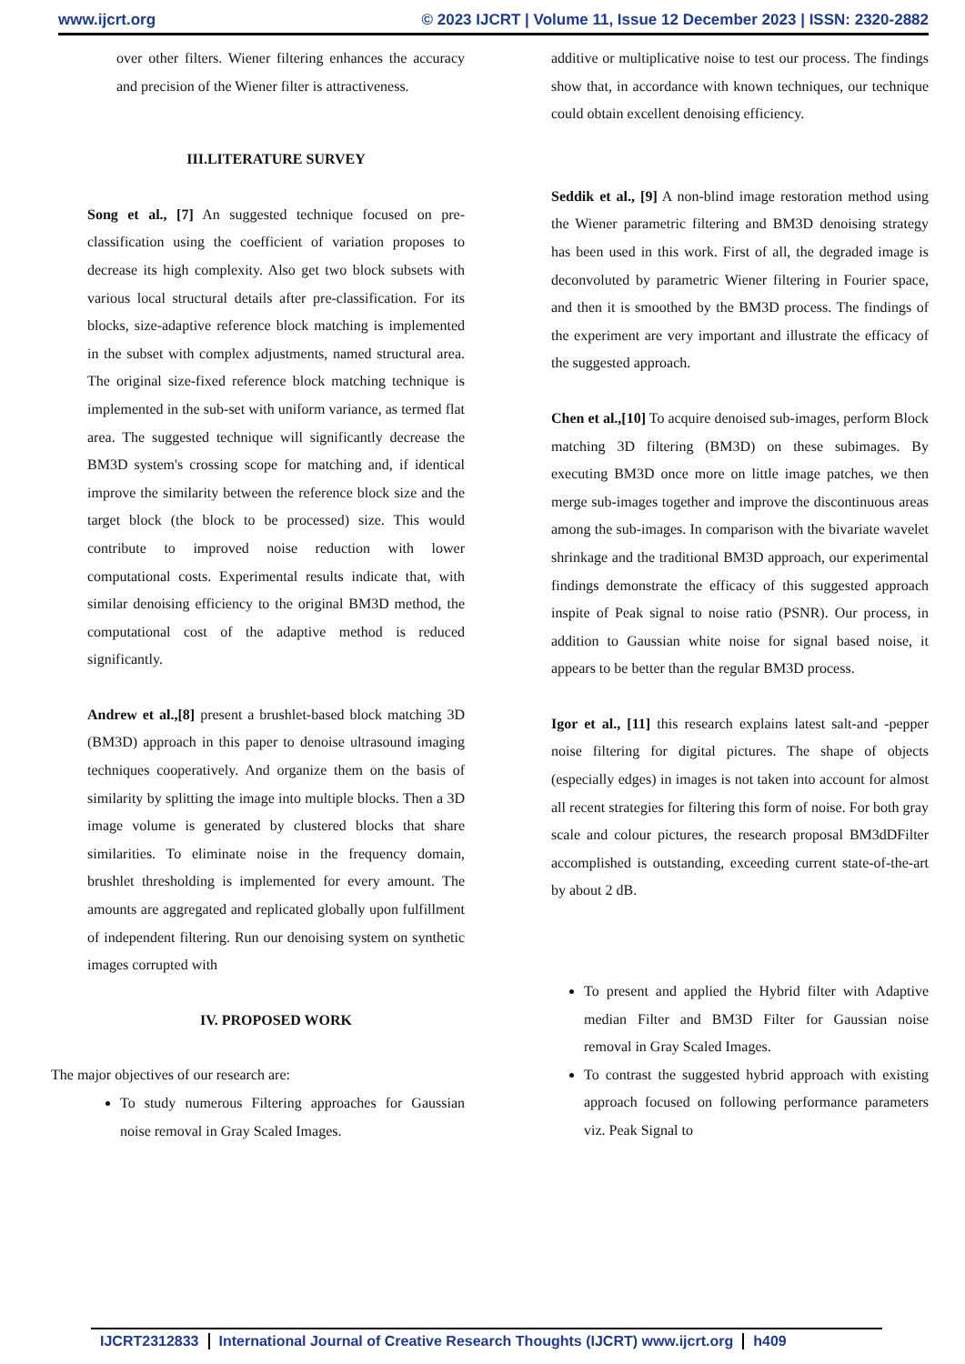www.ijcrt.org © 2023 IJCRT | Volume 11, Issue 12 December 2023 | ISSN: 2320-2882
over other filters. Wiener filtering enhances the accuracy and precision of the Wiener filter is attractiveness.
III.LITERATURE SURVEY
Song et al., [7] An suggested technique focused on pre-classification using the coefficient of variation proposes to decrease its high complexity. Also get two block subsets with various local structural details after pre-classification. For its blocks, size-adaptive reference block matching is implemented in the subset with complex adjustments, named structural area. The original size-fixed reference block matching technique is implemented in the sub-set with uniform variance, as termed flat area. The suggested technique will significantly decrease the BM3D system's crossing scope for matching and, if identical improve the similarity between the reference block size and the target block (the block to be processed) size. This would contribute to improved noise reduction with lower computational costs. Experimental results indicate that, with similar denoising efficiency to the original BM3D method, the computational cost of the adaptive method is reduced significantly.
Andrew et al.,[8] present a brushlet-based block matching 3D (BM3D) approach in this paper to denoise ultrasound imaging techniques cooperatively. And organize them on the basis of similarity by splitting the image into multiple blocks. Then a 3D image volume is generated by clustered blocks that share similarities. To eliminate noise in the frequency domain, brushlet thresholding is implemented for every amount. The amounts are aggregated and replicated globally upon fulfillment of independent filtering. Run our denoising system on synthetic images corrupted with
IV. PROPOSED WORK
The major objectives of our research are:
To study numerous Filtering approaches for Gaussian noise removal in Gray Scaled Images.
additive or multiplicative noise to test our process. The findings show that, in accordance with known techniques, our technique could obtain excellent denoising efficiency.
Seddik et al., [9] A non-blind image restoration method using the Wiener parametric filtering and BM3D denoising strategy has been used in this work. First of all, the degraded image is deconvoluted by parametric Wiener filtering in Fourier space, and then it is smoothed by the BM3D process. The findings of the experiment are very important and illustrate the efficacy of the suggested approach.
Chen et al.,[10] To acquire denoised sub-images, perform Block matching 3D filtering (BM3D) on these subimages. By executing BM3D once more on little image patches, we then merge sub-images together and improve the discontinuous areas among the sub-images. In comparison with the bivariate wavelet shrinkage and the traditional BM3D approach, our experimental findings demonstrate the efficacy of this suggested approach inspite of Peak signal to noise ratio (PSNR). Our process, in addition to Gaussian white noise for signal based noise, it appears to be better than the regular BM3D process.
Igor et al., [11] this research explains latest salt-and -pepper noise filtering for digital pictures. The shape of objects (especially edges) in images is not taken into account for almost all recent strategies for filtering this form of noise. For both gray scale and colour pictures, the research proposal BM3dDFilter accomplished is outstanding, exceeding current state-of-the-art by about 2 dB.
To present and applied the Hybrid filter with Adaptive median Filter and BM3D Filter for Gaussian noise removal in Gray Scaled Images.
To contrast the suggested hybrid approach with existing approach focused on following performance parameters viz. Peak Signal to
IJCRT2312833 International Journal of Creative Research Thoughts (IJCRT) www.ijcrt.org h409